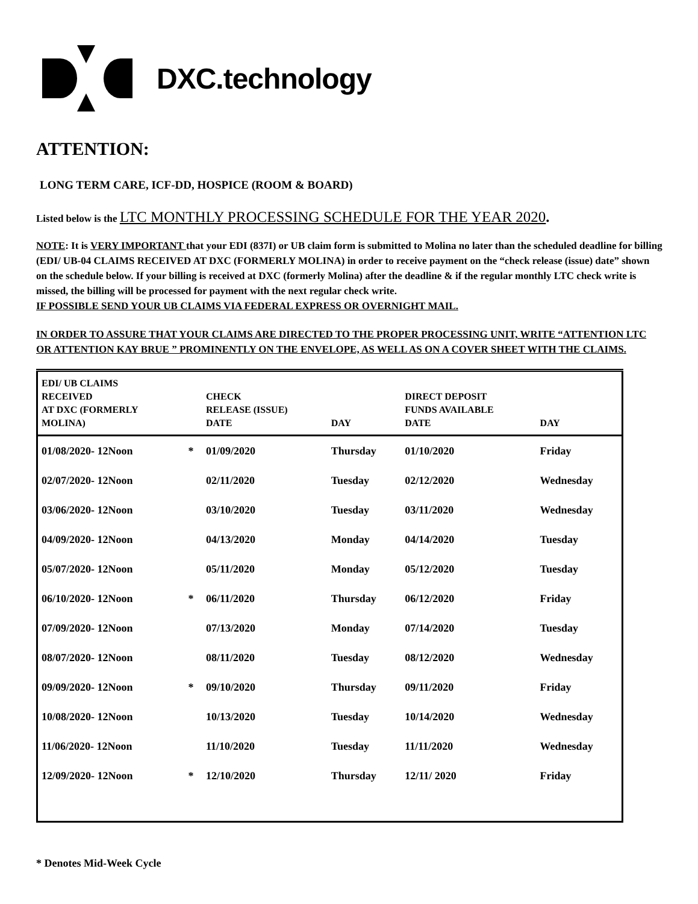DXC.technology
ATTENTION:
LONG TERM CARE, ICF-DD, HOSPICE (ROOM & BOARD)
Listed below is the LTC MONTHLY PROCESSING SCHEDULE FOR THE YEAR 2020.
NOTE: It is VERY IMPORTANT that your EDI (837I) or UB claim form is submitted to Molina no later than the scheduled deadline for billing (EDI/ UB-04 CLAIMS RECEIVED AT DXC (FORMERLY MOLINA) in order to receive payment on the “check release (issue) date” shown on the schedule below. If your billing is received at DXC (formerly Molina) after the deadline & if the regular monthly LTC check write is missed, the billing will be processed for payment with the next regular check write.
IF POSSIBLE SEND YOUR UB CLAIMS VIA FEDERAL EXPRESS OR OVERNIGHT MAIL.
IN ORDER TO ASSURE THAT YOUR CLAIMS ARE DIRECTED TO THE PROPER PROCESSING UNIT, WRITE “ATTENTION LTC OR ATTENTION KAY BRUE ” PROMINENTLY ON THE ENVELOPE, AS WELL AS ON A COVER SHEET WITH THE CLAIMS.
| EDI/ UB CLAIMS RECEIVED AT DXC (FORMERLY MOLINA) | | CHECK RELEASE (ISSUE) DATE | DAY | DIRECT DEPOSIT FUNDS AVAILABLE DATE | DAY |
| --- | --- | --- | --- | --- | --- |
| 01/08/2020- 12Noon | * | 01/09/2020 | Thursday | 01/10/2020 | Friday |
| 02/07/2020- 12Noon | | 02/11/2020 | Tuesday | 02/12/2020 | Wednesday |
| 03/06/2020- 12Noon | | 03/10/2020 | Tuesday | 03/11/2020 | Wednesday |
| 04/09/2020- 12Noon | | 04/13/2020 | Monday | 04/14/2020 | Tuesday |
| 05/07/2020- 12Noon | | 05/11/2020 | Monday | 05/12/2020 | Tuesday |
| 06/10/2020- 12Noon | * | 06/11/2020 | Thursday | 06/12/2020 | Friday |
| 07/09/2020- 12Noon | | 07/13/2020 | Monday | 07/14/2020 | Tuesday |
| 08/07/2020- 12Noon | | 08/11/2020 | Tuesday | 08/12/2020 | Wednesday |
| 09/09/2020- 12Noon | * | 09/10/2020 | Thursday | 09/11/2020 | Friday |
| 10/08/2020- 12Noon | | 10/13/2020 | Tuesday | 10/14/2020 | Wednesday |
| 11/06/2020- 12Noon | | 11/10/2020 | Tuesday | 11/11/2020 | Wednesday |
| 12/09/2020- 12Noon | * | 12/10/2020 | Thursday | 12/11/ 2020 | Friday |
* Denotes Mid-Week Cycle